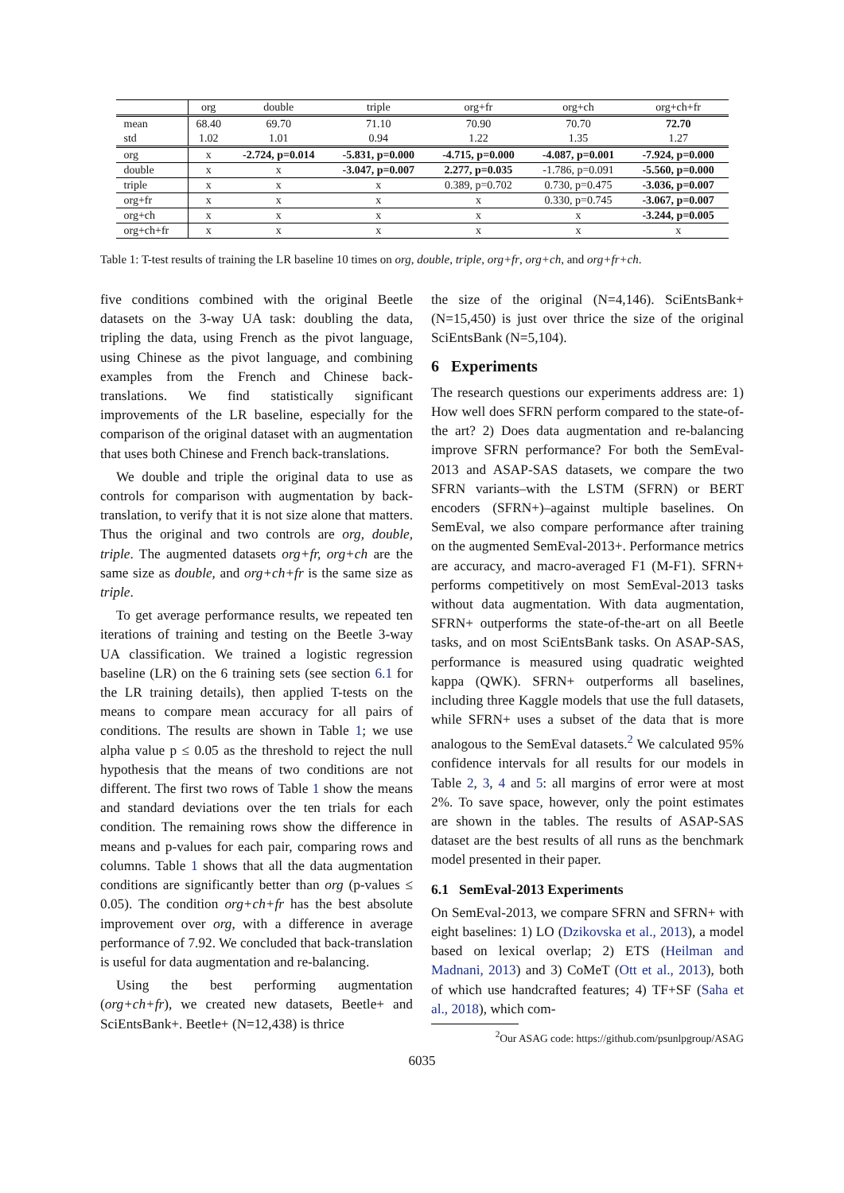| | org | double | triple | org+fr | org+ch | org+ch+fr |
| --- | --- | --- | --- | --- | --- | --- |
| mean | 68.40 | 69.70 | 71.10 | 70.90 | 70.70 | 72.70 |
| std | 1.02 | 1.01 | 0.94 | 1.22 | 1.35 | 1.27 |
| org | x | -2.724, p=0.014 | -5.831, p=0.000 | -4.715, p=0.000 | -4.087, p=0.001 | -7.924, p=0.000 |
| double | x | x | -3.047, p=0.007 | 2.277, p=0.035 | -1.786, p=0.091 | -5.560, p=0.000 |
| triple | x | x | x | 0.389, p=0.702 | 0.730, p=0.475 | -3.036, p=0.007 |
| org+fr | x | x | x | x | 0.330, p=0.745 | -3.067, p=0.007 |
| org+ch | x | x | x | x | x | -3.244, p=0.005 |
| org+ch+fr | x | x | x | x | x | x |
Table 1: T-test results of training the LR baseline 10 times on org, double, triple, org+fr, org+ch, and org+fr+ch.
five conditions combined with the original Beetle datasets on the 3-way UA task: doubling the data, tripling the data, using French as the pivot language, using Chinese as the pivot language, and combining examples from the French and Chinese back-translations. We find statistically significant improvements of the LR baseline, especially for the comparison of the original dataset with an augmentation that uses both Chinese and French back-translations.
We double and triple the original data to use as controls for comparison with augmentation by back-translation, to verify that it is not size alone that matters. Thus the original and two controls are org, double, triple. The augmented datasets org+fr, org+ch are the same size as double, and org+ch+fr is the same size as triple.
To get average performance results, we repeated ten iterations of training and testing on the Beetle 3-way UA classification. We trained a logistic regression baseline (LR) on the 6 training sets (see section 6.1 for the LR training details), then applied T-tests on the means to compare mean accuracy for all pairs of conditions. The results are shown in Table 1; we use alpha value p ≤ 0.05 as the threshold to reject the null hypothesis that the means of two conditions are not different. The first two rows of Table 1 show the means and standard deviations over the ten trials for each condition. The remaining rows show the difference in means and p-values for each pair, comparing rows and columns. Table 1 shows that all the data augmentation conditions are significantly better than org (p-values ≤ 0.05). The condition org+ch+fr has the best absolute improvement over org, with a difference in average performance of 7.92. We concluded that back-translation is useful for data augmentation and re-balancing.
Using the best performing augmentation (org+ch+fr), we created new datasets, Beetle+ and SciEntsBank+. Beetle+ (N=12,438) is thrice
the size of the original (N=4,146). SciEntsBank+ (N=15,450) is just over thrice the size of the original SciEntsBank (N=5,104).
6 Experiments
The research questions our experiments address are: 1) How well does SFRN perform compared to the state-of-the art? 2) Does data augmentation and re-balancing improve SFRN performance? For both the SemEval-2013 and ASAP-SAS datasets, we compare the two SFRN variants–with the LSTM (SFRN) or BERT encoders (SFRN+)–against multiple baselines. On SemEval, we also compare performance after training on the augmented SemEval-2013+. Performance metrics are accuracy, and macro-averaged F1 (M-F1). SFRN+ performs competitively on most SemEval-2013 tasks without data augmentation. With data augmentation, SFRN+ outperforms the state-of-the-art on all Beetle tasks, and on most SciEntsBank tasks. On ASAP-SAS, performance is measured using quadratic weighted kappa (QWK). SFRN+ outperforms all baselines, including three Kaggle models that use the full datasets, while SFRN+ uses a subset of the data that is more analogous to the SemEval datasets.<sup>2</sup> We calculated 95% confidence intervals for all results for our models in Table 2, 3, 4 and 5: all margins of error were at most 2%. To save space, however, only the point estimates are shown in the tables. The results of ASAP-SAS dataset are the best results of all runs as the benchmark model presented in their paper.
6.1 SemEval-2013 Experiments
On SemEval-2013, we compare SFRN and SFRN+ with eight baselines: 1) LO (Dzikovska et al., 2013), a model based on lexical overlap; 2) ETS (Heilman and Madnani, 2013) and 3) CoMeT (Ott et al., 2013), both of which use handcrafted features; 4) TF+SF (Saha et al., 2018), which com-
<sup>2</sup> Our ASAG code: https://github.com/psunlpgroup/ASAG
6035